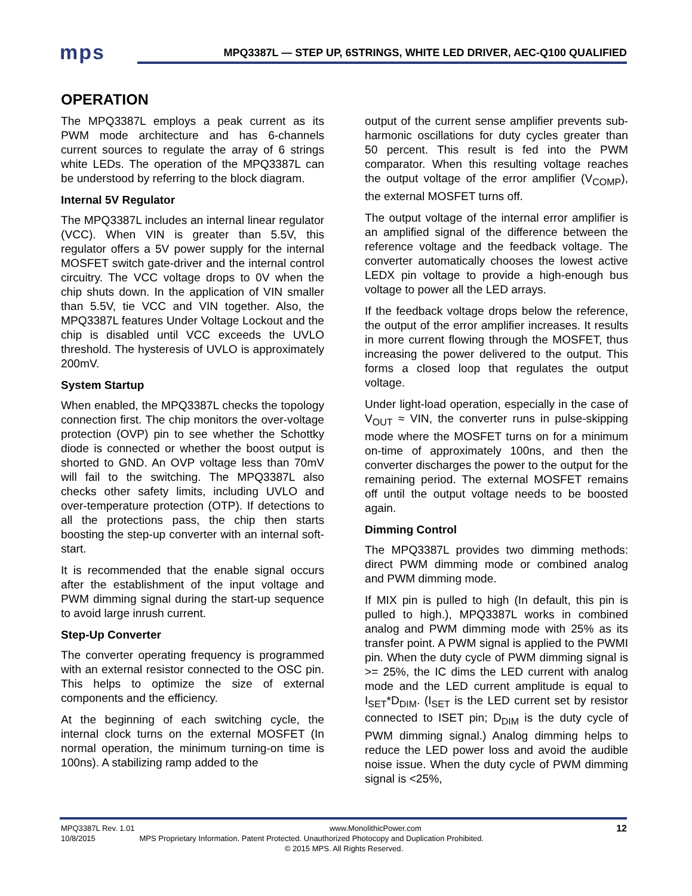mps
MPQ3387L — STEP UP, 6STRINGS, WHITE LED DRIVER, AEC-Q100 QUALIFIED
OPERATION
The MPQ3387L employs a peak current as its PWM mode architecture and has 6-channels current sources to regulate the array of 6 strings white LEDs. The operation of the MPQ3387L can be understood by referring to the block diagram.
Internal 5V Regulator
The MPQ3387L includes an internal linear regulator (VCC). When VIN is greater than 5.5V, this regulator offers a 5V power supply for the internal MOSFET switch gate-driver and the internal control circuitry. The VCC voltage drops to 0V when the chip shuts down. In the application of VIN smaller than 5.5V, tie VCC and VIN together. Also, the MPQ3387L features Under Voltage Lockout and the chip is disabled until VCC exceeds the UVLO threshold. The hysteresis of UVLO is approximately 200mV.
System Startup
When enabled, the MPQ3387L checks the topology connection first. The chip monitors the over-voltage protection (OVP) pin to see whether the Schottky diode is connected or whether the boost output is shorted to GND. An OVP voltage less than 70mV will fail to the switching. The MPQ3387L also checks other safety limits, including UVLO and over-temperature protection (OTP). If detections to all the protections pass, the chip then starts boosting the step-up converter with an internal soft-start.
It is recommended that the enable signal occurs after the establishment of the input voltage and PWM dimming signal during the start-up sequence to avoid large inrush current.
Step-Up Converter
The converter operating frequency is programmed with an external resistor connected to the OSC pin. This helps to optimize the size of external components and the efficiency.
At the beginning of each switching cycle, the internal clock turns on the external MOSFET (In normal operation, the minimum turning-on time is 100ns). A stabilizing ramp added to the
output of the current sense amplifier prevents sub-harmonic oscillations for duty cycles greater than 50 percent. This result is fed into the PWM comparator. When this resulting voltage reaches the output voltage of the error amplifier (V<sub>COMP</sub>), the external MOSFET turns off.
The output voltage of the internal error amplifier is an amplified signal of the difference between the reference voltage and the feedback voltage. The converter automatically chooses the lowest active LEDX pin voltage to provide a high-enough bus voltage to power all the LED arrays.
If the feedback voltage drops below the reference, the output of the error amplifier increases. It results in more current flowing through the MOSFET, thus increasing the power delivered to the output. This forms a closed loop that regulates the output voltage.
Under light-load operation, especially in the case of V<sub>OUT</sub> ≈ VIN, the converter runs in pulse-skipping mode where the MOSFET turns on for a minimum on-time of approximately 100ns, and then the converter discharges the power to the output for the remaining period. The external MOSFET remains off until the output voltage needs to be boosted again.
Dimming Control
The MPQ3387L provides two dimming methods: direct PWM dimming mode or combined analog and PWM dimming mode.
If MIX pin is pulled to high (In default, this pin is pulled to high.), MPQ3387L works in combined analog and PWM dimming mode with 25% as its transfer point. A PWM signal is applied to the PWMI pin. When the duty cycle of PWM dimming signal is >= 25%, the IC dims the LED current with analog mode and the LED current amplitude is equal to I<sub>SET</sub>*D<sub>DIM</sub>. (I<sub>SET</sub> is the LED current set by resistor connected to ISET pin; D<sub>DIM</sub> is the duty cycle of PWM dimming signal.) Analog dimming helps to reduce the LED power loss and avoid the audible noise issue. When the duty cycle of PWM dimming signal is <25%,
MPQ3387L Rev. 1.01 www.MonolithicPower.com 12
10/8/2015 MPS Proprietary Information. Patent Protected. Unauthorized Photocopy and Duplication Prohibited.
© 2015 MPS. All Rights Reserved.